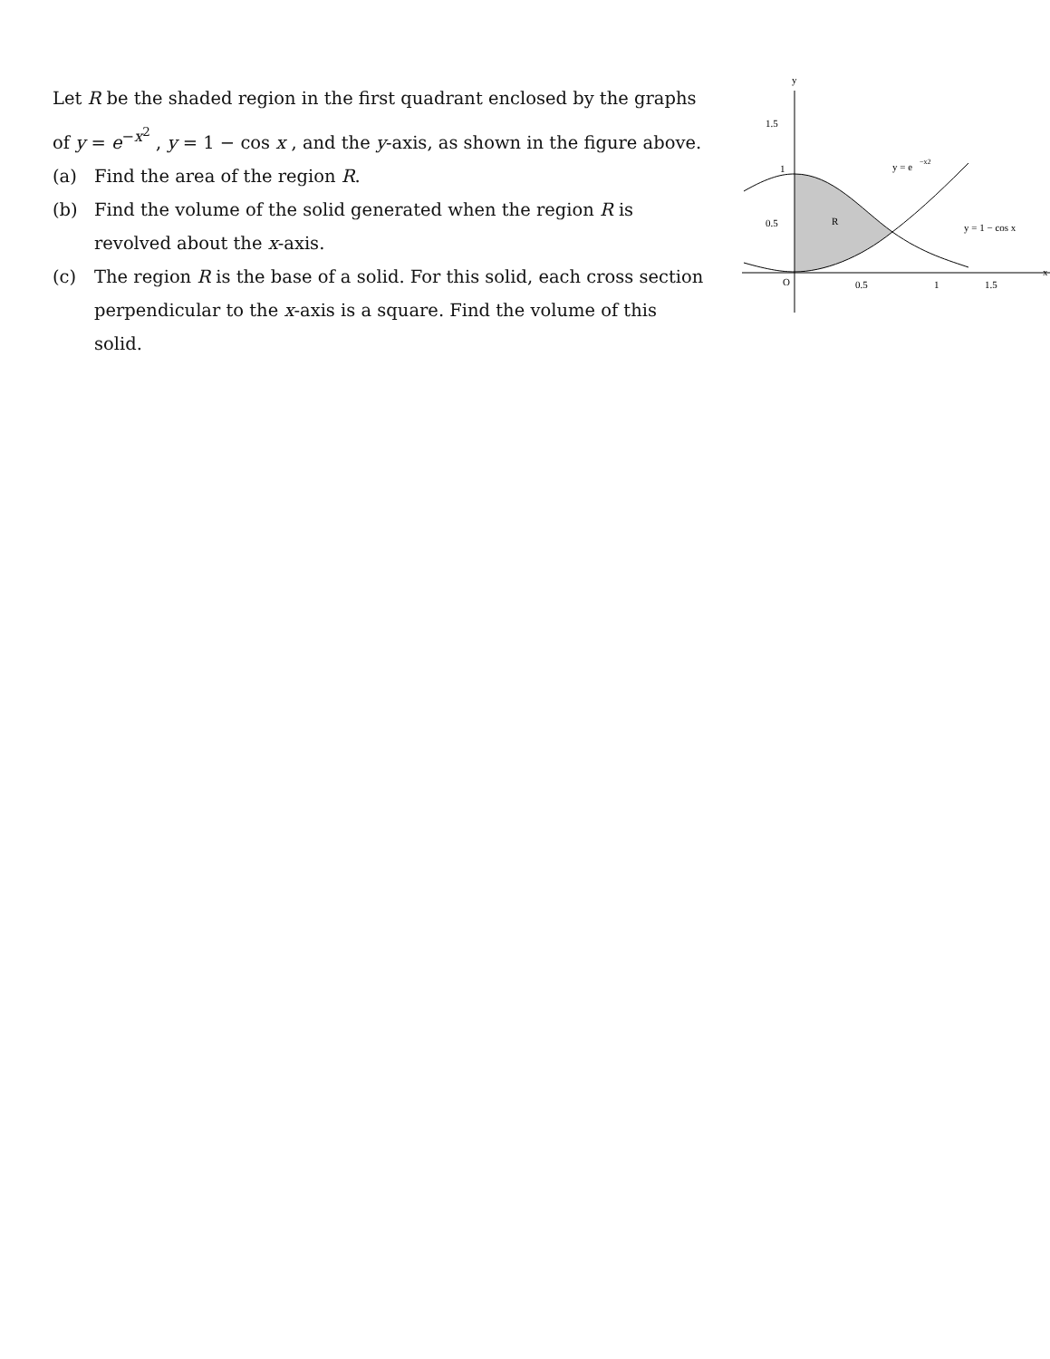Let R be the shaded region in the first quadrant enclosed by the graphs of y = e<sup>−x<sup>2</sup></sup> , y = 1 − cos x , and the y-axis, as shown in the figure above.
(a) Find the area of the region R.
(b) Find the volume of the solid generated when the region R is revolved about the x-axis.
(c) The region R is the base of a solid. For this solid, each cross section perpendicular to the x-axis is a square. Find the volume of this solid.
y
x
1.5
1
0.5
O
0.5
1
1.5
R
y = e
−x2
y = 1 − cos x